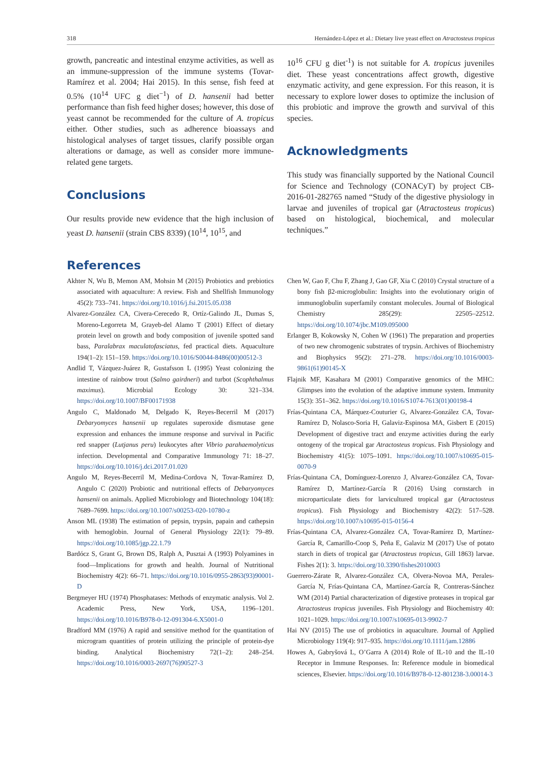318 Hernández-López et al.: Dietary live yeast effect on Atractosteus tropicus
growth, pancreatic and intestinal enzyme activities, as well as an immune-suppression of the immune systems (Tovar-Ramírez et al. 2004; Hai 2015). In this sense, fish feed at 0.5% (10<sup>14</sup> UFC g diet<sup>−1</sup>) of D. hansenii had better performance than fish feed higher doses; however, this dose of yeast cannot be recommended for the culture of A. tropicus either. Other studies, such as adherence bioassays and histological analyses of target tissues, clarify possible organ alterations or damage, as well as consider more immune-related gene targets.
Conclusions
Our results provide new evidence that the high inclusion of yeast D. hansenii (strain CBS 8339) (10<sup>14</sup>, 10<sup>15</sup>, and
References
10<sup>16</sup> CFU g diet<sup>-1</sup>) is not suitable for A. tropicus juveniles diet. These yeast concentrations affect growth, digestive enzymatic activity, and gene expression. For this reason, it is necessary to explore lower doses to optimize the inclusion of this probiotic and improve the growth and survival of this species.
Acknowledgments
This study was financially supported by the National Council for Science and Technology (CONACyT) by project CB-2016-01-282765 named “Study of the digestive physiology in larvae and juveniles of tropical gar (Atractosteus tropicus) based on histological, biochemical, and molecular techniques.”
Akhter N, Wu B, Memon AM, Mohsin M (2015) Probiotics and prebiotics associated with aquaculture: A review. Fish and Shellfish Immunology 45(2): 733–741. https://doi.org/10.1016/j.fsi.2015.05.038
Alvarez-González CA, Civera-Cerecedo R, Ortíz-Galindo JL, Dumas S, Moreno-Legorreta M, Grayeb-del Alamo T (2001) Effect of dietary protein level on growth and body composition of juvenile spotted sand bass, Paralabrax maculatofasciatus, fed practical diets. Aquaculture 194(1–2): 151–159. https://doi.org/10.1016/S0044-8486(00)00512-3
Andlid T, Vázquez-Juárez R, Gustafsson L (1995) Yeast colonizing the intestine of rainbow trout (Salmo gairdneri) and turbot (Scophthalmus maximus). Microbial Ecology 30: 321–334. https://doi.org/10.1007/BF00171938
Angulo C, Maldonado M, Delgado K, Reyes-Becerril M (2017) Debaryomyces hansenii up regulates superoxide dismutase gene expression and enhances the immune response and survival in Pacific red snapper (Lutjanus peru) leukocytes after Vibrio parahaemolyticus infection. Developmental and Comparative Immunology 71: 18–27. https://doi.org/10.1016/j.dci.2017.01.020
Angulo M, Reyes-Becerril M, Medina-Cordova N, Tovar-Ramírez D, Angulo C (2020) Probiotic and nutritional effects of Debaryomyces hansenii on animals. Applied Microbiology and Biotechnology 104(18): 7689–7699. https://doi.org/10.1007/s00253-020-10780-z
Anson ML (1938) The estimation of pepsin, trypsin, papain and cathepsin with hemoglobin. Journal of General Physiology 22(1): 79–89. https://doi.org/10.1085/jgp.22.1.79
Bardócz S, Grant G, Brown DS, Ralph A, Pusztai A (1993) Polyamines in food—Implications for growth and health. Journal of Nutritional Biochemistry 4(2): 66–71. https://doi.org/10.1016/0955-2863(93)90001-D
Bergmeyer HU (1974) Phosphatases: Methods of enzymatic analysis. Vol 2. Academic Press, New York, USA, 1196–1201. https://doi.org/10.1016/B978-0-12-091304-6.X5001-0
Bradford MM (1976) A rapid and sensitive method for the quantitation of microgram quantities of protein utilizing the principle of protein-dye binding. Analytical Biochemistry 72(1–2): 248–254. https://doi.org/10.1016/0003-2697(76)90527-3
Chen W, Gao F, Chu F, Zhang J, Gao GF, Xia C (2010) Crystal structure of a bony fish β2-microglobulin: Insights into the evolutionary origin of immunoglobulin superfamily constant molecules. Journal of Biological Chemistry 285(29): 22505–22512. https://doi.org/10.1074/jbc.M109.095000
Erlanger B, Kokowsky N, Cohen W (1961) The preparation and properties of two new chromogenic substrates of trypsin. Archives of Biochemistry and Biophysics 95(2): 271–278. https://doi.org/10.1016/0003-9861(61)90145-X
Flajnik MF, Kasahara M (2001) Comparative genomics of the MHC: Glimpses into the evolution of the adaptive immune system. Immunity 15(3): 351–362. https://doi.org/10.1016/S1074-7613(01)00198-4
Frías-Quintana CA, Márquez-Couturier G, Alvarez-González CA, Tovar-Ramírez D, Nolasco-Soria H, Galaviz-Espinosa MA, Gisbert E (2015) Development of digestive tract and enzyme activities during the early ontogeny of the tropical gar Atractosteus tropicus. Fish Physiology and Biochemistry 41(5): 1075–1091. https://doi.org/10.1007/s10695-015-0070-9
Frías-Quintana CA, Domínguez-Lorenzo J, Alvarez-González CA, Tovar-Ramírez D, Martínez-García R (2016) Using cornstarch in microparticulate diets for larvicultured tropical gar (Atractosteus tropicus). Fish Physiology and Biochemistry 42(2): 517–528. https://doi.org/10.1007/s10695-015-0156-4
Frías-Quintana CA, Alvarez-González CA, Tovar-Ramírez D, Martínez-García R, Camarillo-Coop S, Peña E, Galaviz M (2017) Use of potato starch in diets of tropical gar (Atractosteus tropicus, Gill 1863) larvae. Fishes 2(1): 3. https://doi.org/10.3390/fishes2010003
Guerrero-Zárate R, Alvarez-González CA, Olvera-Novoa MA, Perales-García N, Frías-Quintana CA, Martínez-García R, Contreras-Sánchez WM (2014) Partial characterization of digestive proteases in tropical gar Atractosteus tropicus juveniles. Fish Physiology and Biochemistry 40: 1021–1029. https://doi.org/10.1007/s10695-013-9902-7
Hai NV (2015) The use of probiotics in aquaculture. Journal of Applied Microbiology 119(4): 917–935. https://doi.org/10.1111/jam.12886
Howes A, Gabryšová L, O’Garra A (2014) Role of IL-10 and the IL-10 Receptor in Immune Responses. In: Reference module in biomedical sciences, Elsevier. https://doi.org/10.1016/B978-0-12-801238-3.00014-3